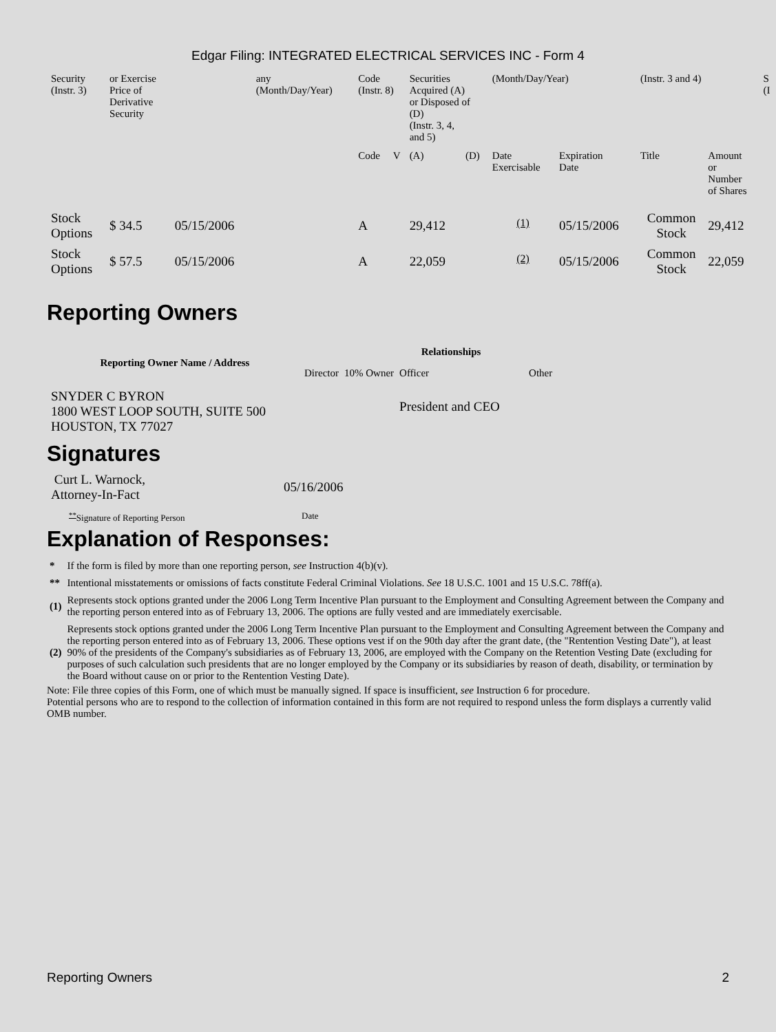Edgar Filing: INTEGRATED ELECTRICAL SERVICES INC - Form 4
| Security (Instr. 3) | or Exercise Price of Derivative Security | | any (Month/Day/Year) | Code (Instr. 8) | | Securities Acquired (A) or Disposed of (D) (Instr. 3, 4, and 5) | | (Month/Day/Year) | | (Instr. 3 and 4) | | S (I |
| --- | --- | --- | --- | --- | --- | --- | --- | --- | --- | --- | --- | --- |
| | | | | Code | V | (A) | (D) | Date Exercisable | Expiration Date | Title | Amount or Number of Shares | |
| Stock Options | $ 34.5 | 05/15/2006 | | A | | 29,412 | | <sup>(1)</sup> | 05/15/2006 | Common Stock | 29,412 | |
| Stock Options | $ 57.5 | 05/15/2006 | | A | | 22,059 | | <sup>(2)</sup> | 05/15/2006 | Common Stock | 22,059 | |
Reporting Owners
| Reporting Owner Name / Address | Relationships | | | |
| --- | --- | --- | --- | --- |
| | Director | 10% Owner | Officer | Other |
| SNYDER C BYRON 1800 WEST LOOP SOUTH, SUITE 500 HOUSTON, TX 77027 | | | President and CEO | |
Signatures
| Curt L. Warnock, Attorney-In-Fact | 05/16/2006 |
| <sup>**</sup> Signature of Reporting Person | Date |
Explanation of Responses:
| * | If the form is filed by more than one reporting person, see Instruction 4(b)(v). |
| ** | Intentional misstatements or omissions of facts constitute Federal Criminal Violations. See 18 U.S.C. 1001 and 15 U.S.C. 78ff(a). |
| (1) | Represents stock options granted under the 2006 Long Term Incentive Plan pursuant to the Employment and Consulting Agreement between the Company and the reporting person entered into as of February 13, 2006. The options are fully vested and are immediately exercisable. |
| (2) | Represents stock options granted under the 2006 Long Term Incentive Plan pursuant to the Employment and Consulting Agreement between the Company and the reporting person entered into as of February 13, 2006. These options vest if on the 90th day after the grant date, (the "Rentention Vesting Date"), at least 90% of the presidents of the Company's subsidiaries as of February 13, 2006, are employed with the Company on the Retention Vesting Date (excluding for purposes of such calculation such presidents that are no longer employed by the Company or its subsidiaries by reason of death, disability, or termination by the Board without cause on or prior to the Rentention Vesting Date). |
Note: File three copies of this Form, one of which must be manually signed. If space is insufficient, see Instruction 6 for procedure.
Potential persons who are to respond to the collection of information contained in this form are not required to respond unless the form displays a currently valid OMB number.
Reporting Owners 2